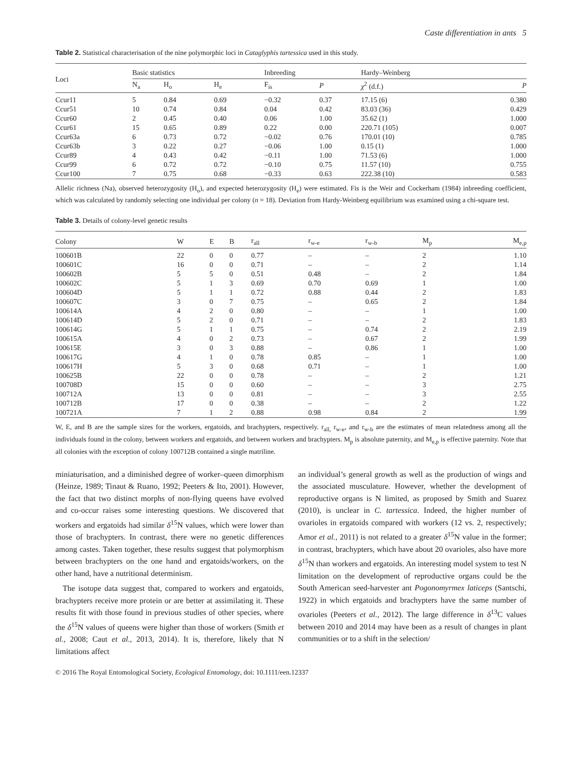Caste differentiation in ants 5
Table 2. Statistical characterisation of the nine polymorphic loci in Cataglyphis tartessica used in this study.
| Loci | Basic statistics | | | Inbreeding | | Hardy–Weinberg | |
| --- | --- | --- | --- | --- | --- | --- | --- |
| | N<sub>a</sub> | H<sub>o</sub> | H<sub>e</sub> | F<sub>is</sub> | P | χ<sup>2</sup> (d.f.) | P |
| Ccur11 | 5 | 0.84 | 0.69 | −0.32 | 0.37 | 17.15 (6) | 0.380 |
| Ccur51 | 10 | 0.74 | 0.84 | 0.04 | 0.42 | 83.03 (36) | 0.429 |
| Ccur60 | 2 | 0.45 | 0.40 | 0.06 | 1.00 | 35.62 (1) | 1.000 |
| Ccur61 | 15 | 0.65 | 0.89 | 0.22 | 0.00 | 220.71 (105) | 0.007 |
| Ccur63a | 6 | 0.73 | 0.72 | −0.02 | 0.76 | 170.01 (10) | 0.785 |
| Ccur63b | 3 | 0.22 | 0.27 | −0.06 | 1.00 | 0.15 (1) | 1.000 |
| Ccur89 | 4 | 0.43 | 0.42 | −0.11 | 1.00 | 71.53 (6) | 1.000 |
| Ccur99 | 6 | 0.72 | 0.72 | −0.10 | 0.75 | 11.57 (10) | 0.755 |
| Ccur100 | 7 | 0.75 | 0.68 | −0.33 | 0.63 | 222.38 (10) | 0.583 |
Allelic richness (Na), observed heterozygosity (H<sub>o</sub>), and expected heterozygosity (H<sub>e</sub>) were estimated. Fis is the Weir and Cockerham (1984) inbreeding coefficient, which was calculated by randomly selecting one individual per colony (n = 18). Deviation from Hardy-Weinberg equilibrium was examined using a chi-square test.
Table 3. Details of colony-level genetic results
| Colony | W | E | B | r<sub>all</sub> | r<sub>w-e</sub> | r<sub>w-b</sub> | M<sub>p</sub> | M<sub>e,p</sub> |
| --- | --- | --- | --- | --- | --- | --- | --- | --- |
| 100601B | 22 | 0 | 0 | 0.77 | – | – | 2 | 1.10 |
| 100601C | 16 | 0 | 0 | 0.71 | – | – | 2 | 1.14 |
| 100602B | 5 | 5 | 0 | 0.51 | 0.48 | – | 2 | 1.84 |
| 100602C | 5 | 1 | 3 | 0.69 | 0.70 | 0.69 | 1 | 1.00 |
| 100604D | 5 | 1 | 1 | 0.72 | 0.88 | 0.44 | 2 | 1.83 |
| 100607C | 3 | 0 | 7 | 0.75 | – | 0.65 | 2 | 1.84 |
| 100614A | 4 | 2 | 0 | 0.80 | – | – | 1 | 1.00 |
| 100614D | 5 | 2 | 0 | 0.71 | – | – | 2 | 1.83 |
| 100614G | 5 | 1 | 1 | 0.75 | – | 0.74 | 2 | 2.19 |
| 100615A | 4 | 0 | 2 | 0.73 | – | 0.67 | 2 | 1.99 |
| 100615E | 3 | 0 | 3 | 0.88 | – | 0.86 | 1 | 1.00 |
| 100617G | 4 | 1 | 0 | 0.78 | 0.85 | – | 1 | 1.00 |
| 100617H | 5 | 3 | 0 | 0.68 | 0.71 | – | 1 | 1.00 |
| 100625B | 22 | 0 | 0 | 0.78 | – | – | 2 | 1.21 |
| 100708D | 15 | 0 | 0 | 0.60 | – | – | 3 | 2.75 |
| 100712A | 13 | 0 | 0 | 0.81 | – | – | 3 | 2.55 |
| 100712B | 17 | 0 | 0 | 0.38 | – | – | 2 | 1.22 |
| 100721A | 7 | 1 | 2 | 0.88 | 0.98 | 0.84 | 2 | 1.99 |
W, E, and B are the sample sizes for the workers, ergatoids, and brachypters, respectively. r<sub>all,</sub> r<sub>w-e</sub>, and r<sub>w-b</sub> are the estimates of mean relatedness among all the individuals found in the colony, between workers and ergatoids, and between workers and brachypters. M<sub>p</sub> is absolute paternity, and M<sub>e,p</sub> is effective paternity. Note that all colonies with the exception of colony 100712B contained a single matriline.
miniaturisation, and a diminished degree of worker–queen dimorphism (Heinze, 1989; Tinaut & Ruano, 1992; Peeters & Ito, 2001). However, the fact that two distinct morphs of non-flying queens have evolved and co-occur raises some interesting questions. We discovered that workers and ergatoids had similar δ<sup>15</sup>N values, which were lower than those of brachypters. In contrast, there were no genetic differences among castes. Taken together, these results suggest that polymorphism between brachypters on the one hand and ergatoids/workers, on the other hand, have a nutritional determinism.
The isotope data suggest that, compared to workers and ergatoids, brachypters receive more protein or are better at assimilating it. These results fit with those found in previous studies of other species, where the δ<sup>15</sup>N values of queens were higher than those of workers (Smith et al., 2008; Caut et al., 2013, 2014). It is, therefore, likely that N limitations affect
an individual’s general growth as well as the production of wings and the associated musculature. However, whether the development of reproductive organs is N limited, as proposed by Smith and Suarez (2010), is unclear in C. tartessica. Indeed, the higher number of ovarioles in ergatoids compared with workers (12 vs. 2, respectively; Amor et al., 2011) is not related to a greater δ<sup>15</sup>N value in the former; in contrast, brachypters, which have about 20 ovarioles, also have more δ<sup>15</sup>N than workers and ergatoids. An interesting model system to test N limitation on the development of reproductive organs could be the South American seed-harvester ant Pogonomyrmex laticeps (Santschi, 1922) in which ergatoids and brachypters have the same number of ovarioles (Peeters et al., 2012). The large difference in δ<sup>13</sup>C values between 2010 and 2014 may have been as a result of changes in plant communities or to a shift in the selection/
© 2016 The Royal Entomological Society, Ecological Entomology, doi: 10.1111/een.12337